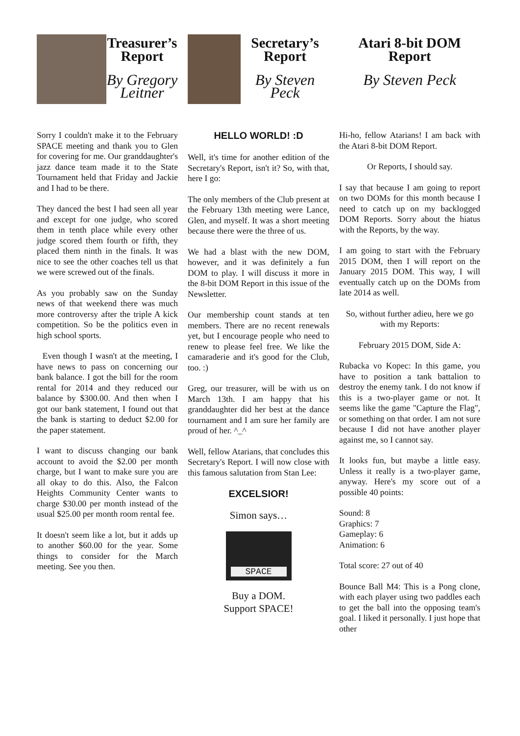Treasurer’s Report
By Gregory Leitner
Sorry I couldn't make it to the February SPACE meeting and thank you to Glen for covering for me. Our granddaughter's jazz dance team made it to the State Tournament held that Friday and Jackie and I had to be there.
They danced the best I had seen all year and except for one judge, who scored them in tenth place while every other judge scored them fourth or fifth, they placed them ninth in the finals. It was nice to see the other coaches tell us that we were screwed out of the finals.
As you probably saw on the Sunday news of that weekend there was much more controversy after the triple A kick competition. So be the politics even in high school sports.
Even though I wasn't at the meeting, I have news to pass on concerning our bank balance. I got the bill for the room rental for 2014 and they reduced our balance by $300.00. And then when I got our bank statement, I found out that the bank is starting to deduct $2.00 for the paper statement.
I want to discuss changing our bank account to avoid the $2.00 per month charge, but I want to make sure you are all okay to do this. Also, the Falcon Heights Community Center wants to charge $30.00 per month instead of the usual $25.00 per month room rental fee.
It doesn't seem like a lot, but it adds up to another $60.00 for the year. Some things to consider for the March meeting. See you then.
Secretary’s Report
By Steven Peck
HELLO WORLD! :D
Well, it's time for another edition of the Secretary's Report, isn't it? So, with that, here I go:
The only members of the Club present at the February 13th meeting were Lance, Glen, and myself. It was a short meeting because there were the three of us.
We had a blast with the new DOM, however, and it was definitely a fun DOM to play. I will discuss it more in the 8-bit DOM Report in this issue of the Newsletter.
Our membership count stands at ten members. There are no recent renewals yet, but I encourage people who need to renew to please feel free. We like the camaraderie and it's good for the Club, too. :)
Greg, our treasurer, will be with us on March 13th. I am happy that his granddaughter did her best at the dance tournament and I am sure her family are proud of her. ^_^
Well, fellow Atarians, that concludes this Secretary's Report. I will now close with this famous salutation from Stan Lee:
EXCELSIOR!
Simon says…
SPACE
Buy a DOM.
Support SPACE!
Atari 8-bit DOM Report
By Steven Peck
Hi-ho, fellow Atarians! I am back with the Atari 8-bit DOM Report.
Or Reports, I should say.
I say that because I am going to report on two DOMs for this month because I need to catch up on my backlogged DOM Reports. Sorry about the hiatus with the Reports, by the way.
I am going to start with the February 2015 DOM, then I will report on the January 2015 DOM. This way, I will eventually catch up on the DOMs from late 2014 as well.
So, without further adieu, here we go with my Reports:
February 2015 DOM, Side A:
Rubacka vo Kopec: In this game, you have to position a tank battalion to destroy the enemy tank. I do not know if this is a two-player game or not. It seems like the game "Capture the Flag", or something on that order. I am not sure because I did not have another player against me, so I cannot say.
It looks fun, but maybe a little easy. Unless it really is a two-player game, anyway. Here's my score out of a possible 40 points:
Sound: 8
Graphics: 7
Gameplay: 6
Animation: 6
Total score: 27 out of 40
Bounce Ball M4: This is a Pong clone, with each player using two paddles each to get the ball into the opposing team's goal. I liked it personally. I just hope that other